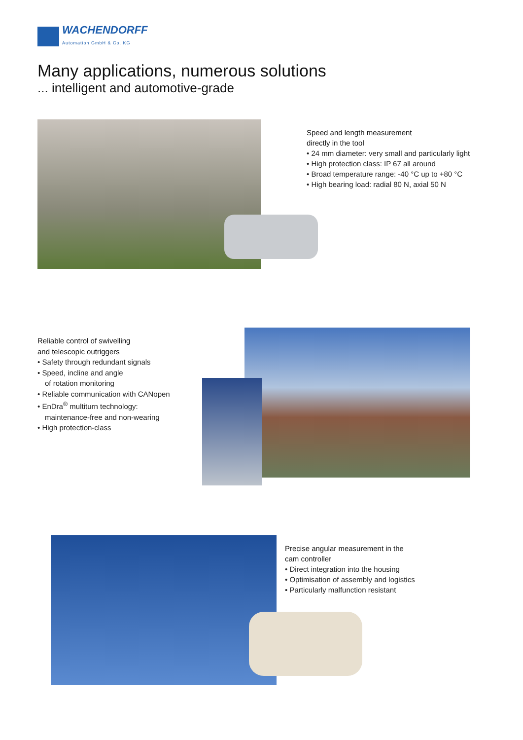WACHENDORFF
Automation GmbH & Co. KG
Many applications, numerous solutions... intelligent and automotive-grade
Speed and length measurement
directly in the tool
• 24 mm diameter: very small and particularly light
• High protection class: IP 67 all around
• Broad temperature range: -40 °C up to +80 °C
• High bearing load: radial 80 N, axial 50 N
Reliable control of swivelling
and telescopic outriggers
• Safety through redundant signals
• Speed, incline and angle
of rotation monitoring
• Reliable communication with CANopen
• EnDra<sup>®</sup> multiturn technology:
maintenance-free and non-wearing
• High protection-class
Precise angular measurement in the
cam controller
• Direct integration into the housing
• Optimisation of assembly and logistics
• Particularly malfunction resistant